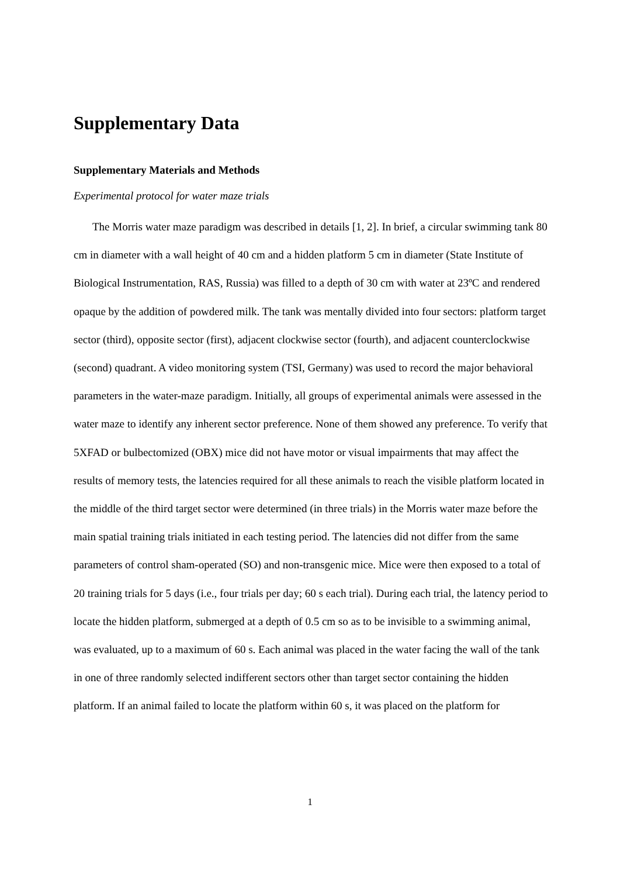Supplementary Data
Supplementary Materials and Methods
Experimental protocol for water maze trials
The Morris water maze paradigm was described in details [1, 2]. In brief, a circular swimming tank 80 cm in diameter with a wall height of 40 cm and a hidden platform 5 cm in diameter (State Institute of Biological Instrumentation, RAS, Russia) was filled to a depth of 30 cm with water at 23ºC and rendered opaque by the addition of powdered milk. The tank was mentally divided into four sectors: platform target sector (third), opposite sector (first), adjacent clockwise sector (fourth), and adjacent counterclockwise (second) quadrant. A video monitoring system (TSI, Germany) was used to record the major behavioral parameters in the water-maze paradigm. Initially, all groups of experimental animals were assessed in the water maze to identify any inherent sector preference. None of them showed any preference. To verify that 5XFAD or bulbectomized (OBX) mice did not have motor or visual impairments that may affect the results of memory tests, the latencies required for all these animals to reach the visible platform located in the middle of the third target sector were determined (in three trials) in the Morris water maze before the main spatial training trials initiated in each testing period. The latencies did not differ from the same parameters of control sham-operated (SO) and non-transgenic mice. Mice were then exposed to a total of 20 training trials for 5 days (i.e., four trials per day; 60 s each trial). During each trial, the latency period to locate the hidden platform, submerged at a depth of 0.5 cm so as to be invisible to a swimming animal, was evaluated, up to a maximum of 60 s. Each animal was placed in the water facing the wall of the tank in one of three randomly selected indifferent sectors other than target sector containing the hidden platform. If an animal failed to locate the platform within 60 s, it was placed on the platform for
1